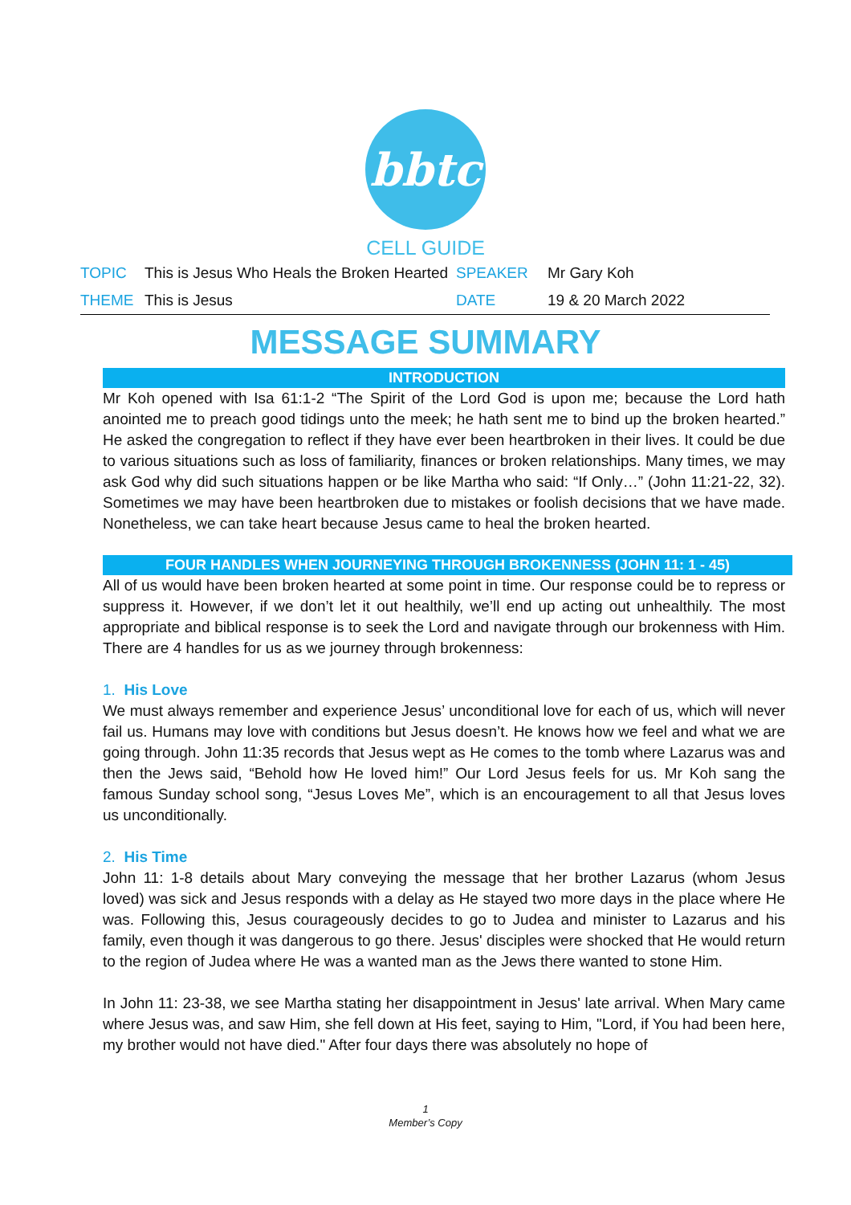bbtc
CELL GUIDE
| TOPIC | This is Jesus Who Heals the Broken Hearted | SPEAKER | Mr Gary Koh |
| THEME | This is Jesus | DATE | 19 & 20 March 2022 |
MESSAGE SUMMARY
INTRODUCTION
Mr Koh opened with Isa 61:1-2 “The Spirit of the Lord God is upon me; because the Lord hath anointed me to preach good tidings unto the meek; he hath sent me to bind up the broken hearted.” He asked the congregation to reflect if they have ever been heartbroken in their lives. It could be due to various situations such as loss of familiarity, finances or broken relationships. Many times, we may ask God why did such situations happen or be like Martha who said: “If Only…” (John 11:21-22, 32). Sometimes we may have been heartbroken due to mistakes or foolish decisions that we have made. Nonetheless, we can take heart because Jesus came to heal the broken hearted.
FOUR HANDLES WHEN JOURNEYING THROUGH BROKENNESS (JOHN 11: 1 - 45)
All of us would have been broken hearted at some point in time. Our response could be to repress or suppress it. However, if we don’t let it out healthily, we’ll end up acting out unhealthily. The most appropriate and biblical response is to seek the Lord and navigate through our brokenness with Him. There are 4 handles for us as we journey through brokenness:
1. His Love
We must always remember and experience Jesus’ unconditional love for each of us, which will never fail us. Humans may love with conditions but Jesus doesn’t. He knows how we feel and what we are going through. John 11:35 records that Jesus wept as He comes to the tomb where Lazarus was and then the Jews said, “Behold how He loved him!” Our Lord Jesus feels for us. Mr Koh sang the famous Sunday school song, “Jesus Loves Me”, which is an encouragement to all that Jesus loves us unconditionally.
2. His Time
John 11: 1-8 details about Mary conveying the message that her brother Lazarus (whom Jesus loved) was sick and Jesus responds with a delay as He stayed two more days in the place where He was. Following this, Jesus courageously decides to go to Judea and minister to Lazarus and his family, even though it was dangerous to go there. Jesus' disciples were shocked that He would return to the region of Judea where He was a wanted man as the Jews there wanted to stone Him.
In John 11: 23-38, we see Martha stating her disappointment in Jesus' late arrival. When Mary came where Jesus was, and saw Him, she fell down at His feet, saying to Him, "Lord, if You had been here, my brother would not have died." After four days there was absolutely no hope of
1
Member’s Copy